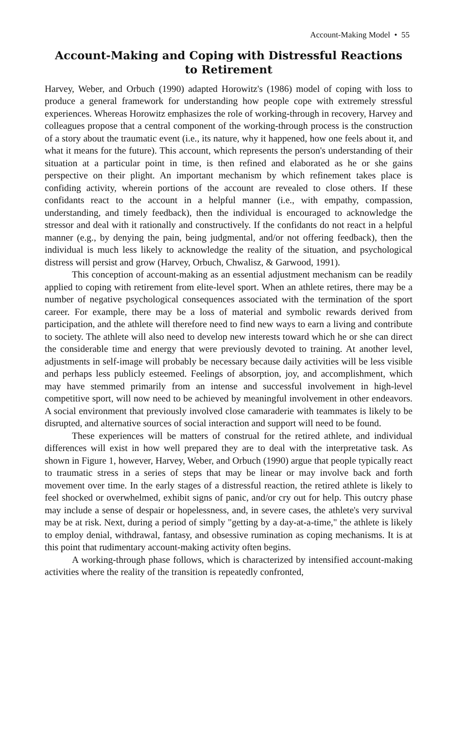Account-Making Model • 55
Account-Making and Coping with Distressful Reactions
to Retirement
Harvey, Weber, and Orbuch (1990) adapted Horowitz's (1986) model of coping with loss to produce a general framework for understanding how people cope with extremely stressful experiences. Whereas Horowitz emphasizes the role of working-through in recovery, Harvey and colleagues propose that a central component of the working-through process is the construction of a story about the traumatic event (i.e., its nature, why it happened, how one feels about it, and what it means for the future). This account, which represents the person's understanding of their situation at a particular point in time, is then refined and elaborated as he or she gains perspective on their plight. An important mechanism by which refinement takes place is confiding activity, wherein portions of the account are revealed to close others. If these confidants react to the account in a helpful manner (i.e., with empathy, compassion, understanding, and timely feedback), then the individual is encouraged to acknowledge the stressor and deal with it rationally and constructively. If the confidants do not react in a helpful manner (e.g., by denying the pain, being judgmental, and/or not offering feedback), then the individual is much less likely to acknowledge the reality of the situation, and psychological distress will persist and grow (Harvey, Orbuch, Chwalisz, & Garwood, 1991).
This conception of account-making as an essential adjustment mechanism can be readily applied to coping with retirement from elite-level sport. When an athlete retires, there may be a number of negative psychological consequences associated with the termination of the sport career. For example, there may be a loss of material and symbolic rewards derived from participation, and the athlete will therefore need to find new ways to earn a living and contribute to society. The athlete will also need to develop new interests toward which he or she can direct the considerable time and energy that were previously devoted to training. At another level, adjustments in self-image will probably be necessary because daily activities will be less visible and perhaps less publicly esteemed. Feelings of absorption, joy, and accomplishment, which may have stemmed primarily from an intense and successful involvement in high-level competitive sport, will now need to be achieved by meaningful involvement in other endeavors. A social environment that previously involved close camaraderie with teammates is likely to be disrupted, and alternative sources of social interaction and support will need to be found.
These experiences will be matters of construal for the retired athlete, and individual differences will exist in how well prepared they are to deal with the interpretative task. As shown in Figure 1, however, Harvey, Weber, and Orbuch (1990) argue that people typically react to traumatic stress in a series of steps that may be linear or may involve back and forth movement over time. In the early stages of a distressful reaction, the retired athlete is likely to feel shocked or overwhelmed, exhibit signs of panic, and/or cry out for help. This outcry phase may include a sense of despair or hopelessness, and, in severe cases, the athlete's very survival may be at risk. Next, during a period of simply "getting by a day-at-a-time," the athlete is likely to employ denial, withdrawal, fantasy, and obsessive rumination as coping mechanisms. It is at this point that rudimentary account-making activity often begins.
A working-through phase follows, which is characterized by intensified account-making activities where the reality of the transition is repeatedly confronted,